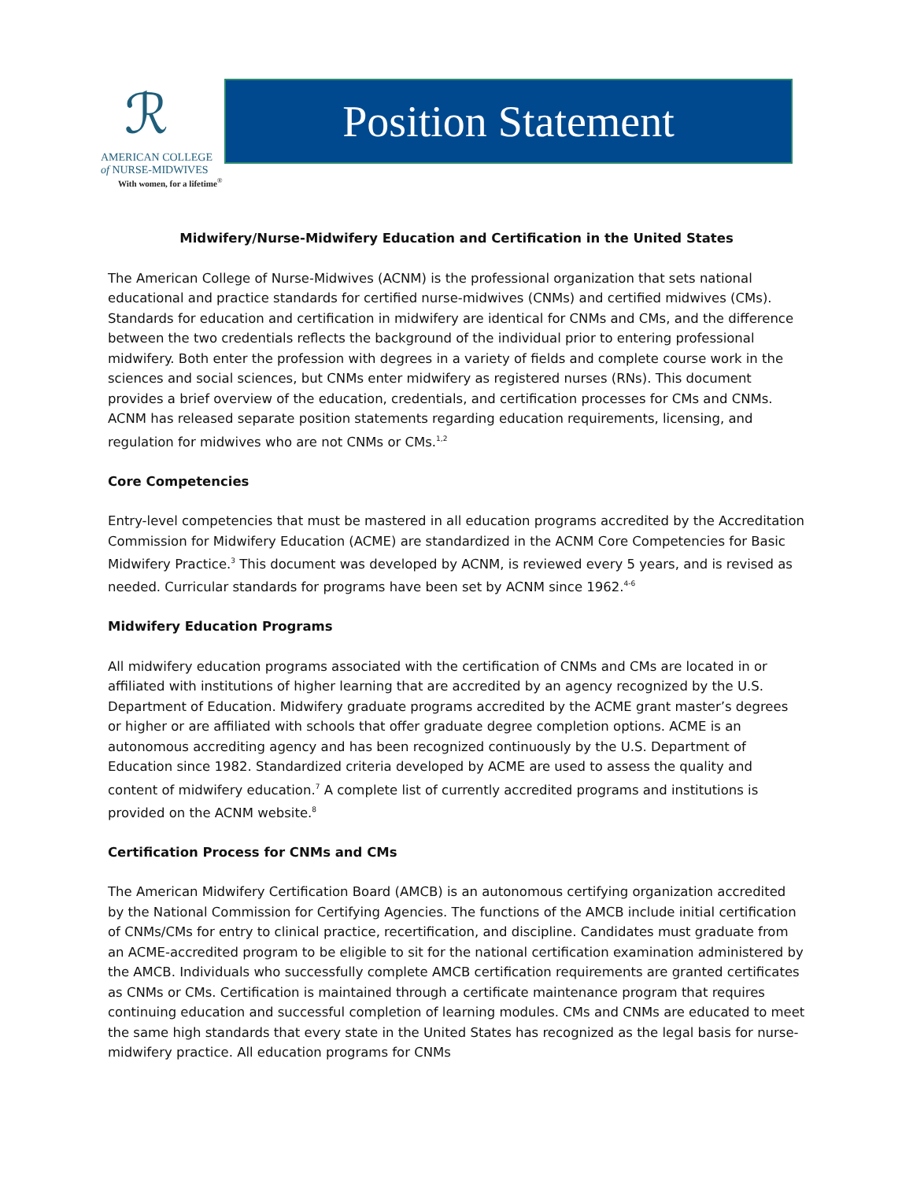ℛ
AMERICAN COLLEGE
of NURSE-MIDWIVES
With women, for a lifetime<sup>®</sup>
Position Statement
Midwifery/Nurse-Midwifery Education and Certification in the United States
The American College of Nurse-Midwives (ACNM) is the professional organization that sets national educational and practice standards for certified nurse-midwives (CNMs) and certified midwives (CMs). Standards for education and certification in midwifery are identical for CNMs and CMs, and the difference between the two credentials reflects the background of the individual prior to entering professional midwifery. Both enter the profession with degrees in a variety of fields and complete course work in the sciences and social sciences, but CNMs enter midwifery as registered nurses (RNs). This document provides a brief overview of the education, credentials, and certification processes for CMs and CNMs. ACNM has released separate position statements regarding education requirements, licensing, and regulation for midwives who are not CNMs or CMs.<sup>1,2</sup>
Core Competencies
Entry-level competencies that must be mastered in all education programs accredited by the Accreditation Commission for Midwifery Education (ACME) are standardized in the ACNM Core Competencies for Basic Midwifery Practice.<sup>3</sup> This document was developed by ACNM, is reviewed every 5 years, and is revised as needed. Curricular standards for programs have been set by ACNM since 1962.<sup>4-6</sup>
Midwifery Education Programs
All midwifery education programs associated with the certification of CNMs and CMs are located in or affiliated with institutions of higher learning that are accredited by an agency recognized by the U.S. Department of Education. Midwifery graduate programs accredited by the ACME grant master’s degrees or higher or are affiliated with schools that offer graduate degree completion options. ACME is an autonomous accrediting agency and has been recognized continuously by the U.S. Department of Education since 1982. Standardized criteria developed by ACME are used to assess the quality and content of midwifery education.<sup>7</sup> A complete list of currently accredited programs and institutions is provided on the ACNM website.<sup>8</sup>
Certification Process for CNMs and CMs
The American Midwifery Certification Board (AMCB) is an autonomous certifying organization accredited by the National Commission for Certifying Agencies. The functions of the AMCB include initial certification of CNMs/CMs for entry to clinical practice, recertification, and discipline. Candidates must graduate from an ACME-accredited program to be eligible to sit for the national certification examination administered by the AMCB. Individuals who successfully complete AMCB certification requirements are granted certificates as CNMs or CMs. Certification is maintained through a certificate maintenance program that requires continuing education and successful completion of learning modules. CMs and CNMs are educated to meet the same high standards that every state in the United States has recognized as the legal basis for nurse-midwifery practice. All education programs for CNMs